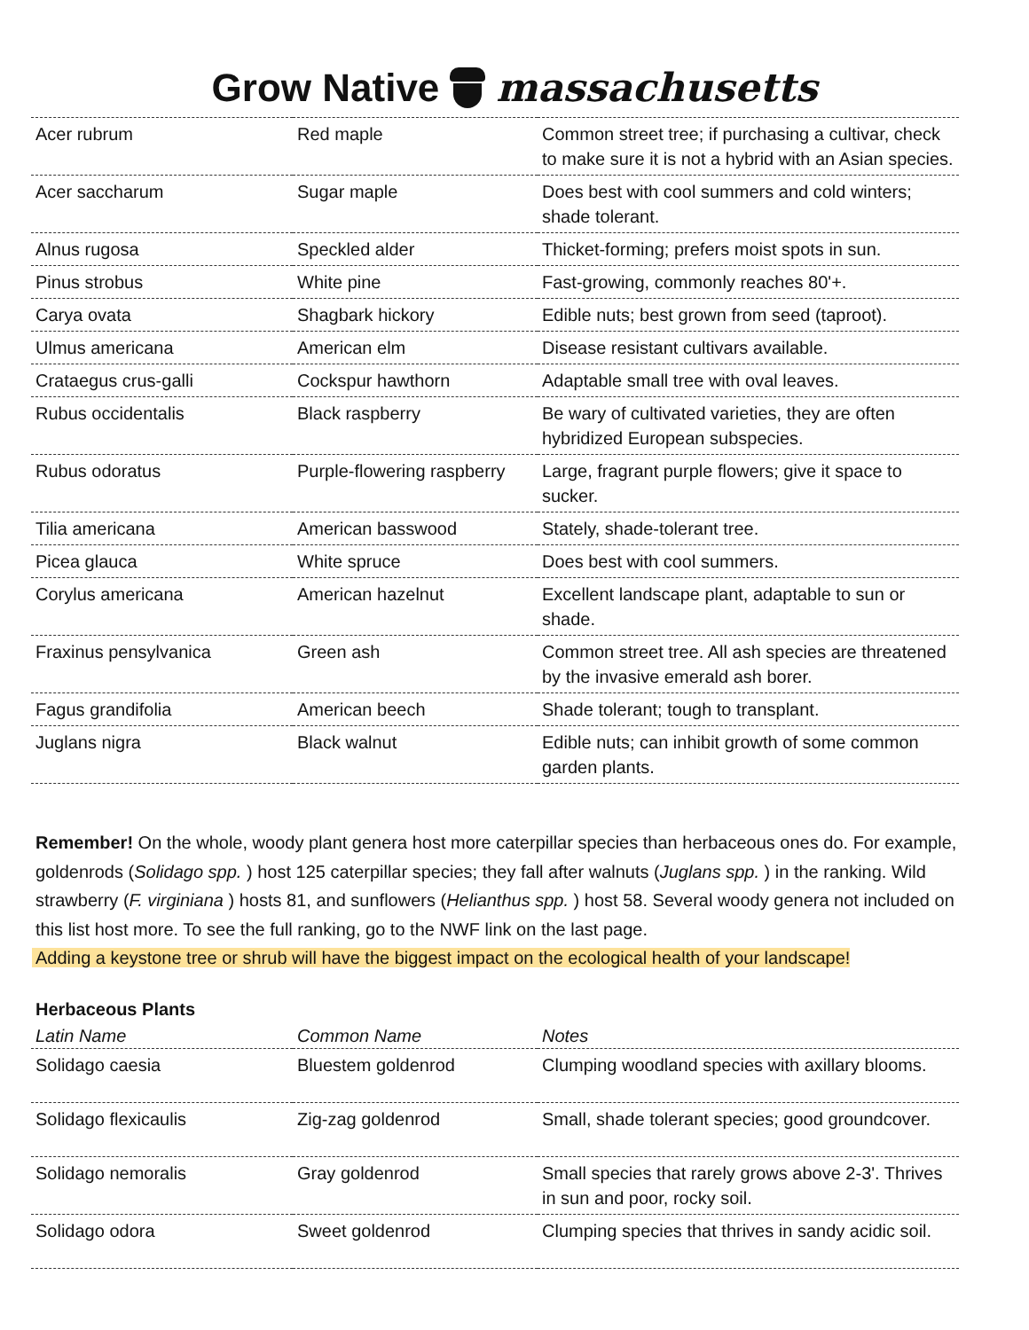Grow Native massachusetts
| Acer rubrum | Red maple | Common street tree; if purchasing a cultivar, check to make sure it is not a hybrid with an Asian species. |
| Acer saccharum | Sugar maple | Does best with cool summers and cold winters; shade tolerant. |
| Alnus rugosa | Speckled alder | Thicket-forming; prefers moist spots in sun. |
| Pinus strobus | White pine | Fast-growing, commonly reaches 80'+. |
| Carya ovata | Shagbark hickory | Edible nuts; best grown from seed (taproot). |
| Ulmus americana | American elm | Disease resistant cultivars available. |
| Crataegus crus-galli | Cockspur hawthorn | Adaptable small tree with oval leaves. |
| Rubus occidentalis | Black raspberry | Be wary of cultivated varieties, they are often hybridized European subspecies. |
| Rubus odoratus | Purple-flowering raspberry | Large, fragrant purple flowers; give it space to sucker. |
| Tilia americana | American basswood | Stately, shade-tolerant tree. |
| Picea glauca | White spruce | Does best with cool summers. |
| Corylus americana | American hazelnut | Excellent landscape plant, adaptable to sun or shade. |
| Fraxinus pensylvanica | Green ash | Common street tree. All ash species are threatened by the invasive emerald ash borer. |
| Fagus grandifolia | American beech | Shade tolerant; tough to transplant. |
| Juglans nigra | Black walnut | Edible nuts; can inhibit growth of some common garden plants. |
Remember! On the whole, woody plant genera host more caterpillar species than herbaceous ones do. For example, goldenrods (Solidago spp. ) host 125 caterpillar species; they fall after walnuts (Juglans spp. ) in the ranking. Wild strawberry (F. virginiana ) hosts 81, and sunflowers (Helianthus spp. ) host 58. Several woody genera not included on this list host more. To see the full ranking, go to the NWF link on the last page.
Adding a keystone tree or shrub will have the biggest impact on the ecological health of your landscape!
Herbaceous Plants
| Latin Name | Common Name | Notes |
| --- | --- | --- |
| Solidago caesia | Bluestem goldenrod | Clumping woodland species with axillary blooms. |
| Solidago flexicaulis | Zig-zag goldenrod | Small, shade tolerant species; good groundcover. |
| Solidago nemoralis | Gray goldenrod | Small species that rarely grows above 2-3'. Thrives in sun and poor, rocky soil. |
| Solidago odora | Sweet goldenrod | Clumping species that thrives in sandy acidic soil. |